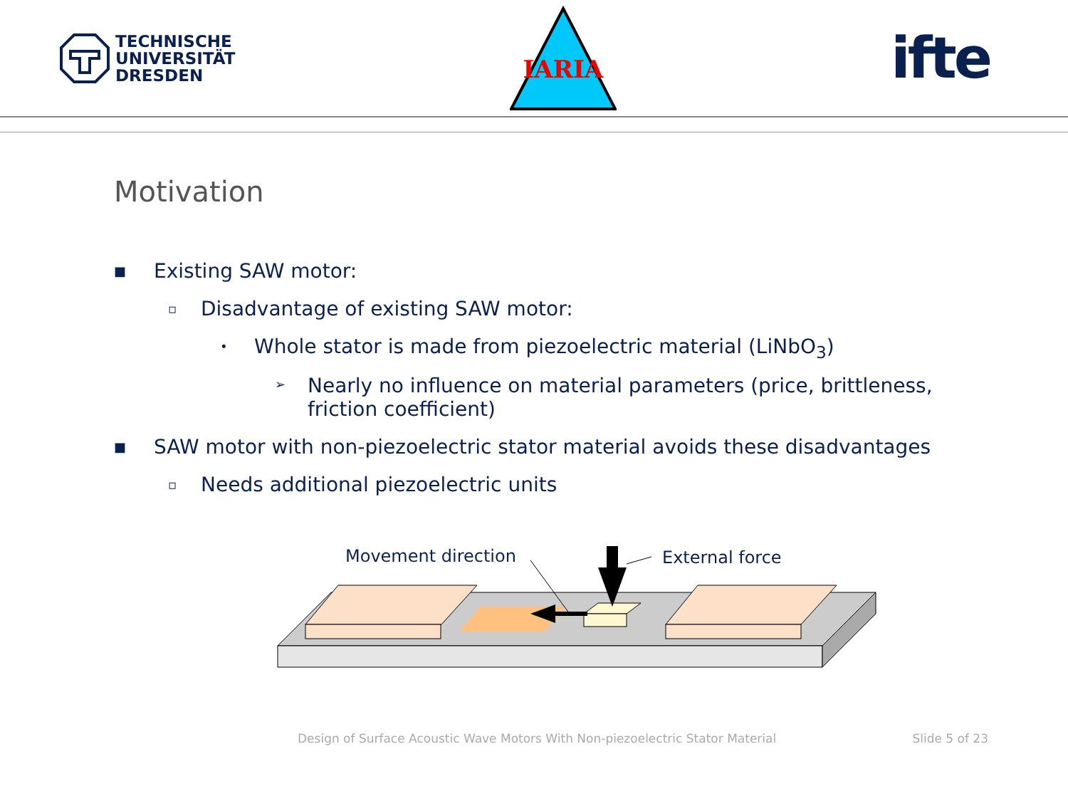TECHNISCHE
UNIVERSITÄT
DRESDEN
IARIA
ifte
Motivation
■ Existing SAW motor:
▫ Disadvantage of existing SAW motor:
• Whole stator is made from piezoelectric material (LiNbO<sub>3</sub>)
➢ Nearly no influence on material parameters (price, brittleness, friction coefficient)
■ SAW motor with non-piezoelectric stator material avoids these disadvantages
▫ Needs additional piezoelectric units
Movement direction External force
Design of Surface Acoustic Wave Motors With Non-piezoelectric Stator Material Slide 5 of 23